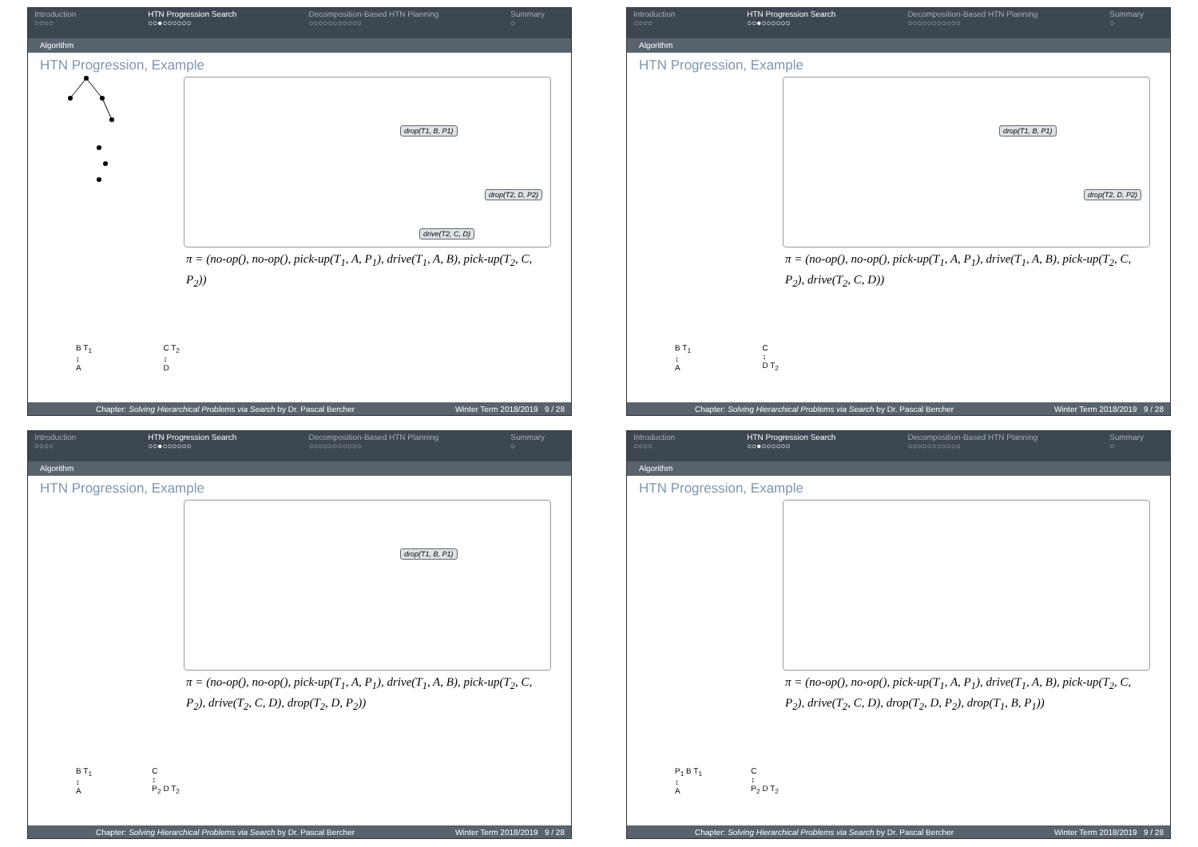Introduction
○○○○
HTN Progression Search
○○●○○○○○○
Decomposition-Based HTN Planning
○○○○○○○○○○○
Summary
○
Algorithm
HTN Progression, Example
drop(T1, B, P1)
drop(T2, D, P2)
drive(T2, C, D)
π = (no-op(), no-op(), pick-up(T<sub>1</sub>, A, P<sub>1</sub>), drive(T<sub>1</sub>, A, B), pick-up(T<sub>2</sub>, C, P<sub>2</sub>))
B T<sub>1</sub>
↕
A
C T<sub>2</sub>
↕
D
Chapter: Solving Hierarchical Problems via Search by Dr. Pascal Bercher Winter Term 2018/2019 9 / 28
Introduction
○○○○
HTN Progression Search
○○●○○○○○○
Decomposition-Based HTN Planning
○○○○○○○○○○○
Summary
○
Algorithm
HTN Progression, Example
drop(T1, B, P1)
drop(T2, D, P2)
π = (no-op(), no-op(), pick-up(T<sub>1</sub>, A, P<sub>1</sub>), drive(T<sub>1</sub>, A, B), pick-up(T<sub>2</sub>, C, P<sub>2</sub>), drive(T<sub>2</sub>, C, D))
B T<sub>1</sub>
↕
A
C
↕
D T<sub>2</sub>
Chapter: Solving Hierarchical Problems via Search by Dr. Pascal Bercher Winter Term 2018/2019 9 / 28
Introduction
○○○○
HTN Progression Search
○○●○○○○○○
Decomposition-Based HTN Planning
○○○○○○○○○○○
Summary
○
Algorithm
HTN Progression, Example
drop(T1, B, P1)
π = (no-op(), no-op(), pick-up(T<sub>1</sub>, A, P<sub>1</sub>), drive(T<sub>1</sub>, A, B), pick-up(T<sub>2</sub>, C, P<sub>2</sub>), drive(T<sub>2</sub>, C, D), drop(T<sub>2</sub>, D, P<sub>2</sub>))
B T<sub>1</sub>
↕
A
C
↕
P<sub>2</sub> D T<sub>2</sub>
Chapter: Solving Hierarchical Problems via Search by Dr. Pascal Bercher Winter Term 2018/2019 9 / 28
Introduction
○○○○
HTN Progression Search
○○●○○○○○○
Decomposition-Based HTN Planning
○○○○○○○○○○○
Summary
○
Algorithm
HTN Progression, Example
π = (no-op(), no-op(), pick-up(T<sub>1</sub>, A, P<sub>1</sub>), drive(T<sub>1</sub>, A, B), pick-up(T<sub>2</sub>, C, P<sub>2</sub>), drive(T<sub>2</sub>, C, D), drop(T<sub>2</sub>, D, P<sub>2</sub>), drop(T<sub>1</sub>, B, P<sub>1</sub>))
P<sub>1</sub> B T<sub>1</sub>
↕
A
C
↕
P<sub>2</sub> D T<sub>2</sub>
Chapter: Solving Hierarchical Problems via Search by Dr. Pascal Bercher Winter Term 2018/2019 9 / 28